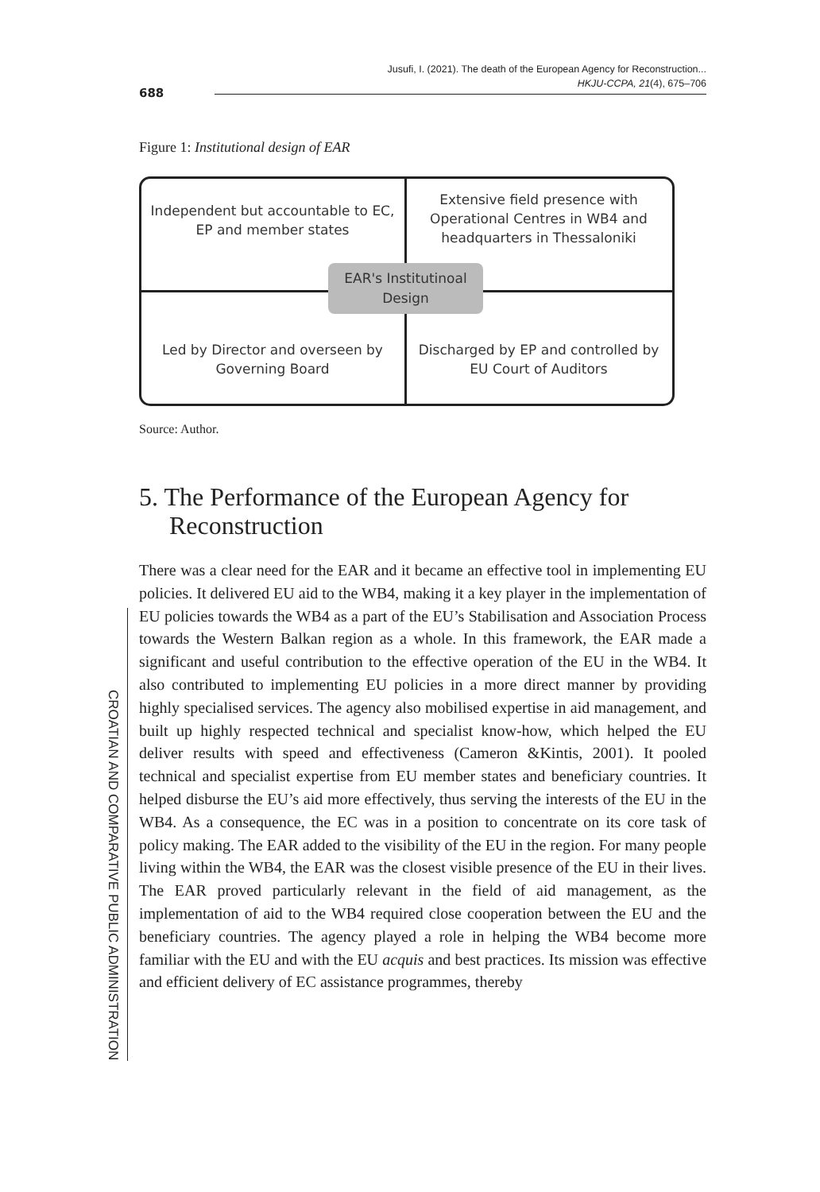Jusufi, I. (2021). The death of the European Agency for Reconstruction...
HKJU-CCPA, 21(4), 675–706
688
CROATIAN AND COMPARATIVE PUBLIC ADMINISTRATION
Figure 1: Institutional design of EAR
Independent but accountable to EC, EP and member states
Extensive field presence with Operational Centres in WB4 and headquarters in Thessaloniki
EAR's Institutinoal
Design
Led by Director and overseen by Governing Board
Discharged by EP and controlled by EU Court of Auditors
Source: Author.
5. The Performance of the European Agency for Reconstruction
There was a clear need for the EAR and it became an effective tool in implementing EU policies. It delivered EU aid to the WB4, making it a key player in the implementation of EU policies towards the WB4 as a part of the EU’s Stabilisation and Association Process towards the Western Balkan region as a whole. In this framework, the EAR made a significant and useful contribution to the effective operation of the EU in the WB4. It also contributed to implementing EU policies in a more direct manner by providing highly specialised services. The agency also mobilised expertise in aid management, and built up highly respected technical and specialist know-how, which helped the EU deliver results with speed and effectiveness (Cameron &Kintis, 2001). It pooled technical and specialist expertise from EU member states and beneficiary countries. It helped disburse the EU’s aid more effectively, thus serving the interests of the EU in the WB4. As a consequence, the EC was in a position to concentrate on its core task of policy making. The EAR added to the visibility of the EU in the region. For many people living within the WB4, the EAR was the closest visible presence of the EU in their lives. The EAR proved particularly relevant in the field of aid management, as the implementation of aid to the WB4 required close cooperation between the EU and the beneficiary countries. The agency played a role in helping the WB4 become more familiar with the EU and with the EU acquis and best practices. Its mission was effective and efficient delivery of EC assistance programmes, thereby